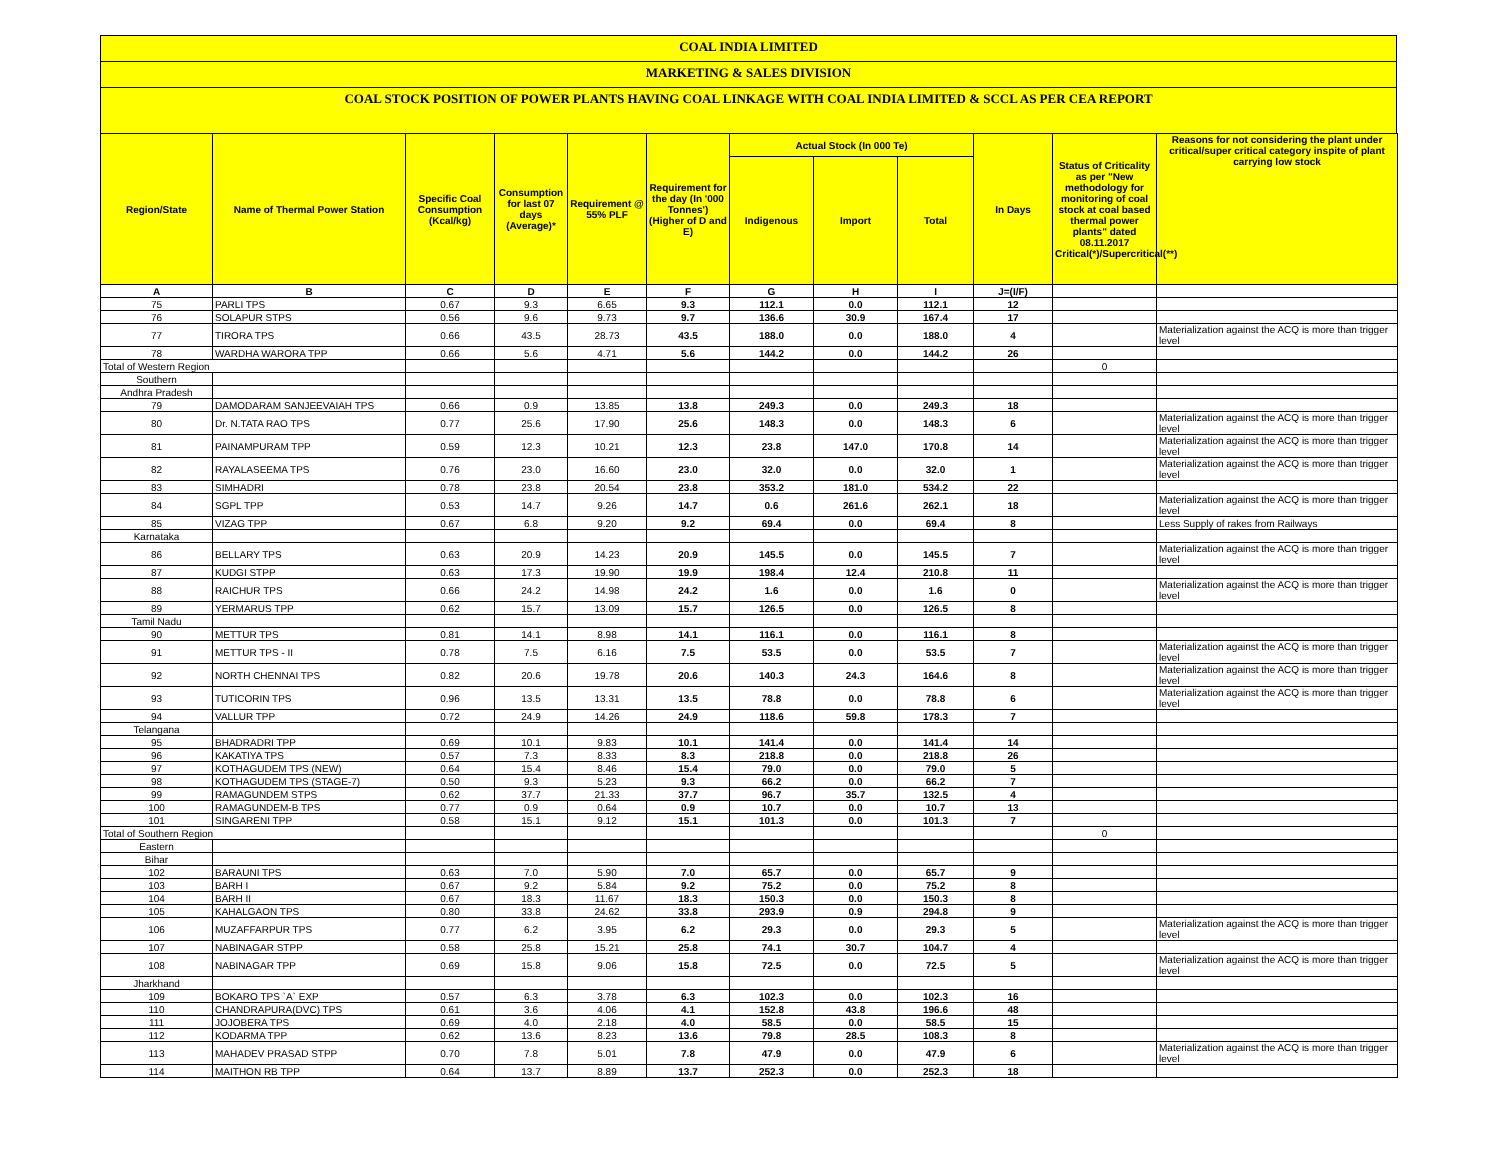COAL INDIA LIMITED
MARKETING & SALES DIVISION
COAL STOCK POSITION OF POWER PLANTS HAVING COAL LINKAGE WITH COAL INDIA LIMITED & SCCL AS PER CEA REPORT
| Region/State | Name of Thermal Power Station | Specific Coal Consumption (Kcal/kg) | Consumption for last 07 days (Average)* | Requirement @ 55% PLF | Requirement for the day (In '000 Tonnes') (Higher of D and E) | Actual Stock (In 000 Te) | | | In Days | Status of Criticality as per "New methodology for monitoring of coal stock at coal based thermal power plants" dated 08.11.2017 Critical(*)/Supercritical(**) | Reasons for not considering the plant under critical/super critical category inspite of plant carrying low stock |
| --- | --- | --- | --- | --- | --- | --- | --- | --- | --- | --- | --- |
| | | | | | | Indigenous | Import | Total | | | |
| A | B | C | D | E | F | G | H | I | J=(I/F) | | |
| 75 | PARLI TPS | 0.67 | 9.3 | 6.65 | 9.3 | 112.1 | 0.0 | 112.1 | 12 | | |
| 76 | SOLAPUR STPS | 0.56 | 9.6 | 9.73 | 9.7 | 136.6 | 30.9 | 167.4 | 17 | | |
| 77 | TIRORA TPS | 0.66 | 43.5 | 28.73 | 43.5 | 188.0 | 0.0 | 188.0 | 4 | | Materialization against the ACQ is more than trigger level |
| 78 | WARDHA WARORA TPP | 0.66 | 5.6 | 4.71 | 5.6 | 144.2 | 0.0 | 144.2 | 26 | | |
| Total of Western Region | | | | | | | | | | 0 | |
| Southern | | | | | | | | | | | |
| Andhra Pradesh | | | | | | | | | | | |
| 79 | DAMODARAM SANJEEVAIAH TPS | 0.66 | 0.9 | 13.85 | 13.8 | 249.3 | 0.0 | 249.3 | 18 | | |
| 80 | Dr. N.TATA RAO TPS | 0.77 | 25.6 | 17.90 | 25.6 | 148.3 | 0.0 | 148.3 | 6 | | Materialization against the ACQ is more than trigger level |
| 81 | PAINAMPURAM TPP | 0.59 | 12.3 | 10.21 | 12.3 | 23.8 | 147.0 | 170.8 | 14 | | Materialization against the ACQ is more than trigger level |
| 82 | RAYALASEEMA TPS | 0.76 | 23.0 | 16.60 | 23.0 | 32.0 | 0.0 | 32.0 | 1 | | Materialization against the ACQ is more than trigger level |
| 83 | SIMHADRI | 0.78 | 23.8 | 20.54 | 23.8 | 353.2 | 181.0 | 534.2 | 22 | | |
| 84 | SGPL TPP | 0.53 | 14.7 | 9.26 | 14.7 | 0.6 | 261.6 | 262.1 | 18 | | Materialization against the ACQ is more than trigger level |
| 85 | VIZAG TPP | 0.67 | 6.8 | 9.20 | 9.2 | 69.4 | 0.0 | 69.4 | 8 | | Less Supply of rakes from Railways |
| Karnataka | | | | | | | | | | | |
| 86 | BELLARY TPS | 0.63 | 20.9 | 14.23 | 20.9 | 145.5 | 0.0 | 145.5 | 7 | | Materialization against the ACQ is more than trigger level |
| 87 | KUDGI STPP | 0.63 | 17.3 | 19.90 | 19.9 | 198.4 | 12.4 | 210.8 | 11 | | |
| 88 | RAICHUR TPS | 0.66 | 24.2 | 14.98 | 24.2 | 1.6 | 0.0 | 1.6 | 0 | | Materialization against the ACQ is more than trigger level |
| 89 | YERMARUS TPP | 0.62 | 15.7 | 13.09 | 15.7 | 126.5 | 0.0 | 126.5 | 8 | | |
| Tamil Nadu | | | | | | | | | | | |
| 90 | METTUR TPS | 0.81 | 14.1 | 8.98 | 14.1 | 116.1 | 0.0 | 116.1 | 8 | | |
| 91 | METTUR TPS - II | 0.78 | 7.5 | 6.16 | 7.5 | 53.5 | 0.0 | 53.5 | 7 | | Materialization against the ACQ is more than trigger level |
| 92 | NORTH CHENNAI TPS | 0.82 | 20.6 | 19.78 | 20.6 | 140.3 | 24.3 | 164.6 | 8 | | Materialization against the ACQ is more than trigger level |
| 93 | TUTICORIN TPS | 0.96 | 13.5 | 13.31 | 13.5 | 78.8 | 0.0 | 78.8 | 6 | | Materialization against the ACQ is more than trigger level |
| 94 | VALLUR TPP | 0.72 | 24.9 | 14.26 | 24.9 | 118.6 | 59.8 | 178.3 | 7 | | |
| Telangana | | | | | | | | | | | |
| 95 | BHADRADRI TPP | 0.69 | 10.1 | 9.83 | 10.1 | 141.4 | 0.0 | 141.4 | 14 | | |
| 96 | KAKATIYA TPS | 0.57 | 7.3 | 8.33 | 8.3 | 218.8 | 0.0 | 218.8 | 26 | | |
| 97 | KOTHAGUDEM TPS (NEW) | 0.64 | 15.4 | 8.46 | 15.4 | 79.0 | 0.0 | 79.0 | 5 | | |
| 98 | KOTHAGUDEM TPS (STAGE-7) | 0.50 | 9.3 | 5.23 | 9.3 | 66.2 | 0.0 | 66.2 | 7 | | |
| 99 | RAMAGUNDEM STPS | 0.62 | 37.7 | 21.33 | 37.7 | 96.7 | 35.7 | 132.5 | 4 | | |
| 100 | RAMAGUNDEM-B TPS | 0.77 | 0.9 | 0.64 | 0.9 | 10.7 | 0.0 | 10.7 | 13 | | |
| 101 | SINGARENI TPP | 0.58 | 15.1 | 9.12 | 15.1 | 101.3 | 0.0 | 101.3 | 7 | | |
| Total of Southern Region | | | | | | | | | | 0 | |
| Eastern | | | | | | | | | | | |
| Bihar | | | | | | | | | | | |
| 102 | BARAUNI TPS | 0.63 | 7.0 | 5.90 | 7.0 | 65.7 | 0.0 | 65.7 | 9 | | |
| 103 | BARH I | 0.67 | 9.2 | 5.84 | 9.2 | 75.2 | 0.0 | 75.2 | 8 | | |
| 104 | BARH II | 0.67 | 18.3 | 11.67 | 18.3 | 150.3 | 0.0 | 150.3 | 8 | | |
| 105 | KAHALGAON TPS | 0.80 | 33.8 | 24.62 | 33.8 | 293.9 | 0.9 | 294.8 | 9 | | |
| 106 | MUZAFFARPUR TPS | 0.77 | 6.2 | 3.95 | 6.2 | 29.3 | 0.0 | 29.3 | 5 | | Materialization against the ACQ is more than trigger level |
| 107 | NABINAGAR STPP | 0.58 | 25.8 | 15.21 | 25.8 | 74.1 | 30.7 | 104.7 | 4 | | |
| 108 | NABINAGAR TPP | 0.69 | 15.8 | 9.06 | 15.8 | 72.5 | 0.0 | 72.5 | 5 | | Materialization against the ACQ is more than trigger level |
| Jharkhand | | | | | | | | | | | |
| 109 | BOKARO TPS `A` EXP | 0.57 | 6.3 | 3.78 | 6.3 | 102.3 | 0.0 | 102.3 | 16 | | |
| 110 | CHANDRAPURA(DVC) TPS | 0.61 | 3.6 | 4.06 | 4.1 | 152.8 | 43.8 | 196.6 | 48 | | |
| 111 | JOJOBERA TPS | 0.69 | 4.0 | 2.18 | 4.0 | 58.5 | 0.0 | 58.5 | 15 | | |
| 112 | KODARMA TPP | 0.62 | 13.6 | 8.23 | 13.6 | 79.8 | 28.5 | 108.3 | 8 | | |
| 113 | MAHADEV PRASAD STPP | 0.70 | 7.8 | 5.01 | 7.8 | 47.9 | 0.0 | 47.9 | 6 | | Materialization against the ACQ is more than trigger level |
| 114 | MAITHON RB TPP | 0.64 | 13.7 | 8.89 | 13.7 | 252.3 | 0.0 | 252.3 | 18 | | |